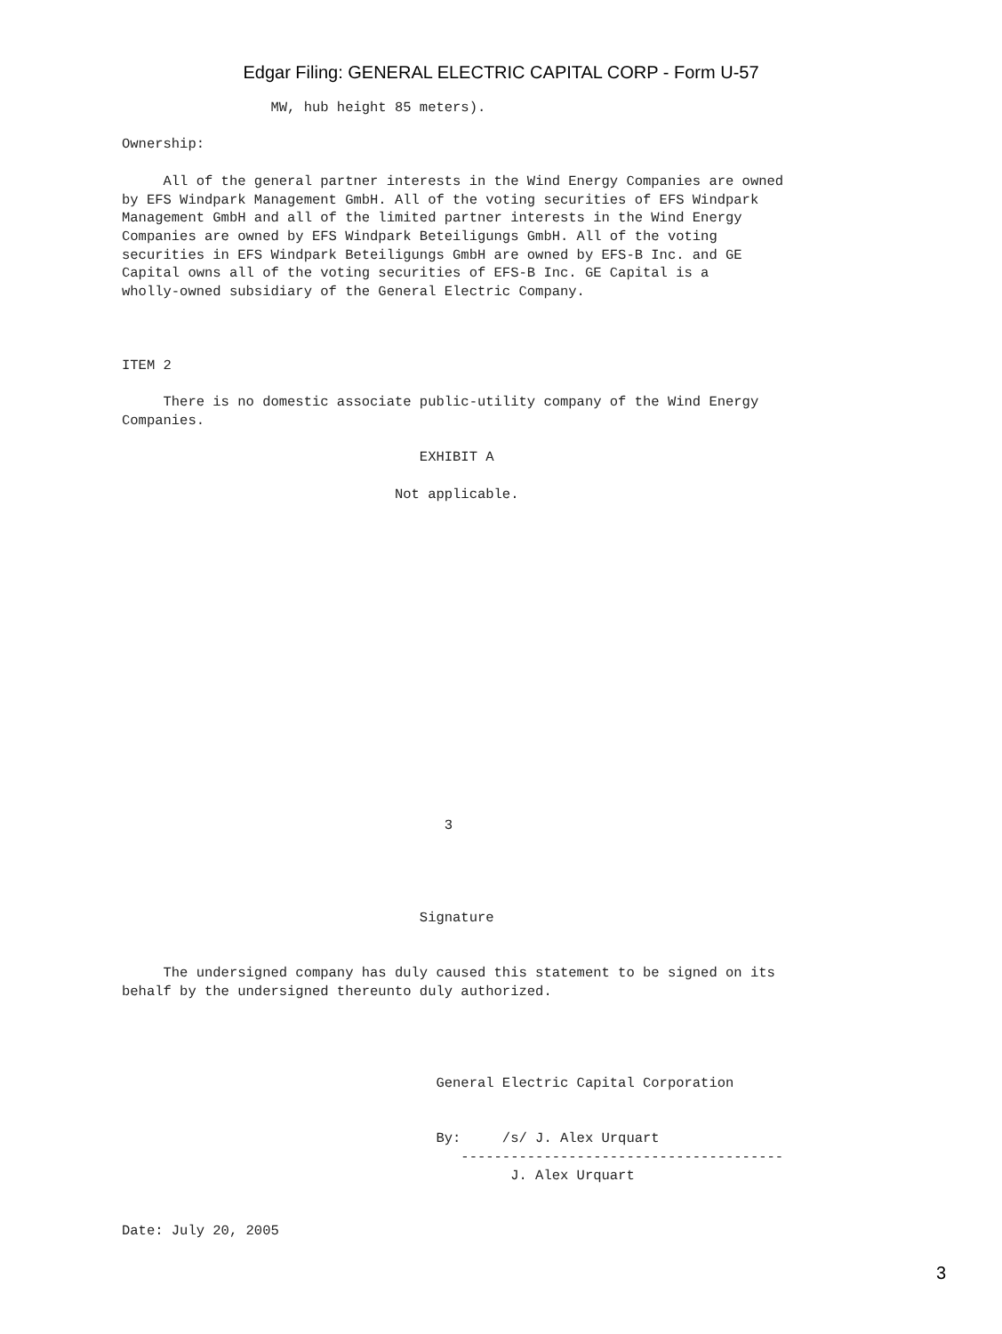Edgar Filing: GENERAL ELECTRIC CAPITAL CORP - Form U-57
                  MW, hub height 85 meters).

Ownership:

     All of the general partner interests in the Wind Energy Companies are owned
by EFS Windpark Management GmbH. All of the voting securities of EFS Windpark
Management GmbH and all of the limited partner interests in the Wind Energy
Companies are owned by EFS Windpark Beteiligungs GmbH. All of the voting
securities in EFS Windpark Beteiligungs GmbH are owned by EFS-B Inc. and GE
Capital owns all of the voting securities of EFS-B Inc. GE Capital is a
wholly-owned subsidiary of the General Electric Company.



ITEM 2

     There is no domestic associate public-utility company of the Wind Energy
Companies.

                                    EXHIBIT A

                                 Not applicable.

















                                       3




                                    Signature


     The undersigned company has duly caused this statement to be signed on its
behalf by the undersigned thereunto duly authorized.




                                      General Electric Capital Corporation


                                      By:     /s/ J. Alex Urquart
                                         ---------------------------------------
                                               J. Alex Urquart


Date: July 20, 2005
3